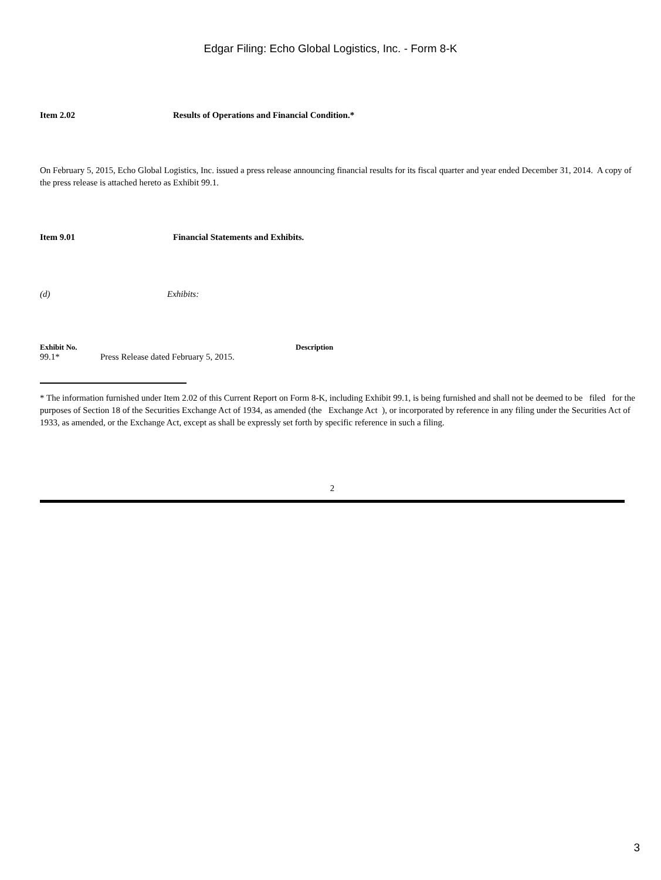Edgar Filing: Echo Global Logistics, Inc. - Form 8-K
Item 2.02 Results of Operations and Financial Condition.*
On February 5, 2015, Echo Global Logistics, Inc. issued a press release announcing financial results for its fiscal quarter and year ended December 31, 2014. A copy of the press release is attached hereto as Exhibit 99.1.
Item 9.01 Financial Statements and Exhibits.
(d) Exhibits:
| Exhibit No. | | Description |
| --- | --- | --- |
| 99.1* | Press Release dated February 5, 2015. | |
* The information furnished under Item 2.02 of this Current Report on Form 8-K, including Exhibit 99.1, is being furnished and shall not be deemed to be filed for the purposes of Section 18 of the Securities Exchange Act of 1934, as amended (the Exchange Act ), or incorporated by reference in any filing under the Securities Act of 1933, as amended, or the Exchange Act, except as shall be expressly set forth by specific reference in such a filing.
2
3